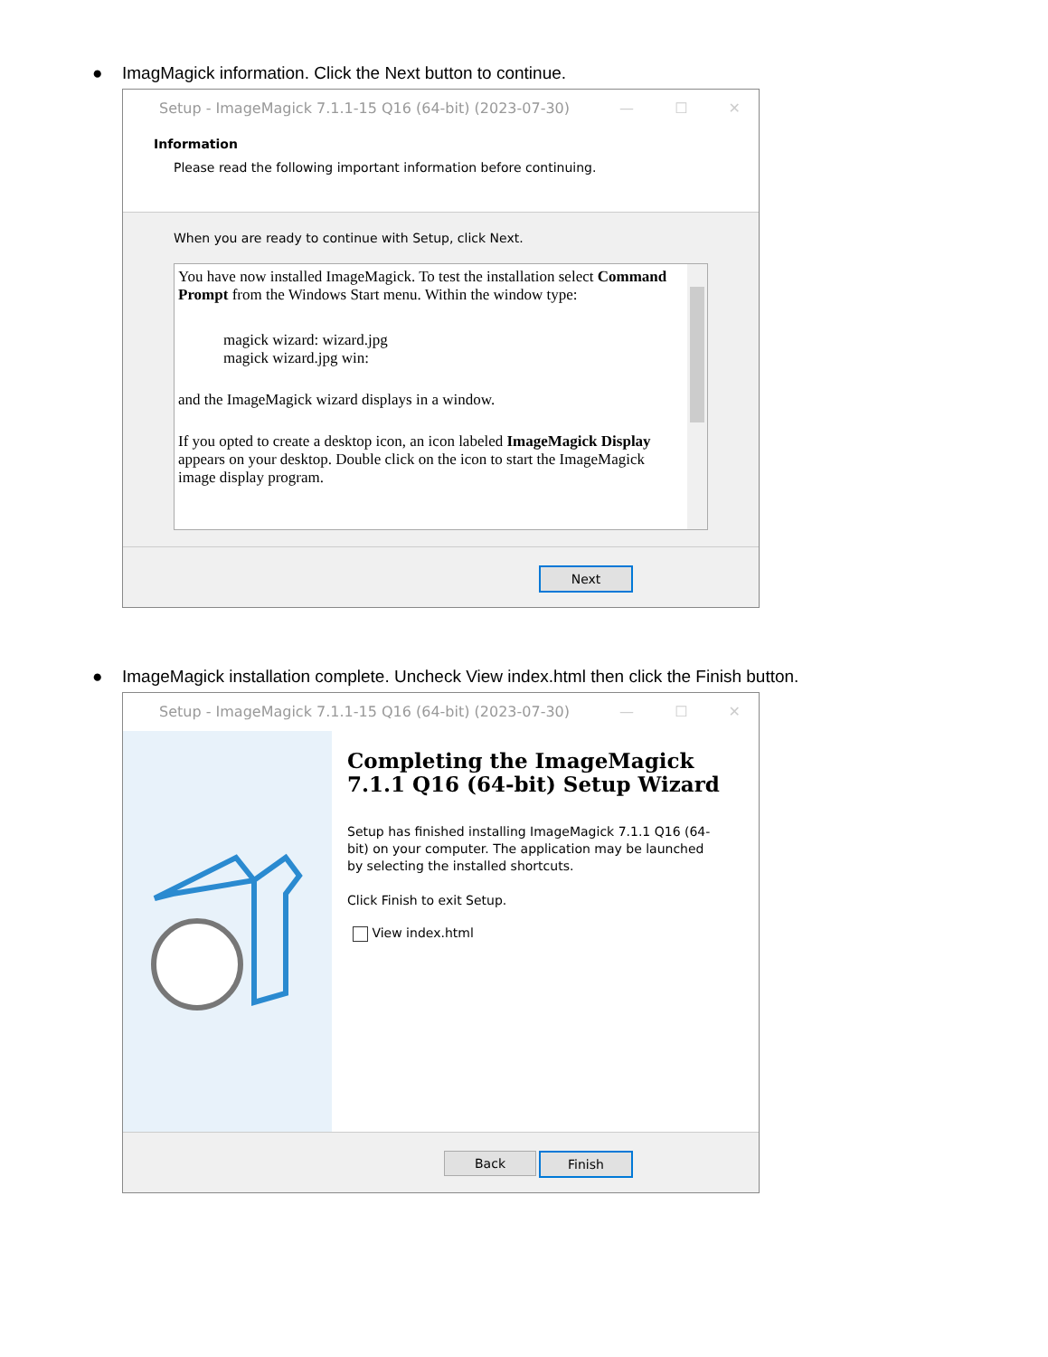● ImagMagick information. Click the Next button to continue.
Setup - ImageMagick 7.1.1-15 Q16 (64-bit) (2023-07-30) — ☐ ✕
Information
Please read the following important information before continuing.
When you are ready to continue with Setup, click Next.
You have now installed ImageMagick. To test the installation select Command Prompt from the Windows Start menu. Within the window type:
magick wizard: wizard.jpg
magick wizard.jpg win:
and the ImageMagick wizard displays in a window.
If you opted to create a desktop icon, an icon labeled ImageMagick Display appears on your desktop. Double click on the icon to start the ImageMagick image display program.
Next
● ImageMagick installation complete. Uncheck View index.html then click the Finish button.
Setup - ImageMagick 7.1.1-15 Q16 (64-bit) (2023-07-30) — ☐ ✕
Completing the ImageMagick 7.1.1 Q16 (64-bit) Setup Wizard
Setup has finished installing ImageMagick 7.1.1 Q16 (64-bit) on your computer. The application may be launched by selecting the installed shortcuts.
Click Finish to exit Setup.
View index.html
Back Finish